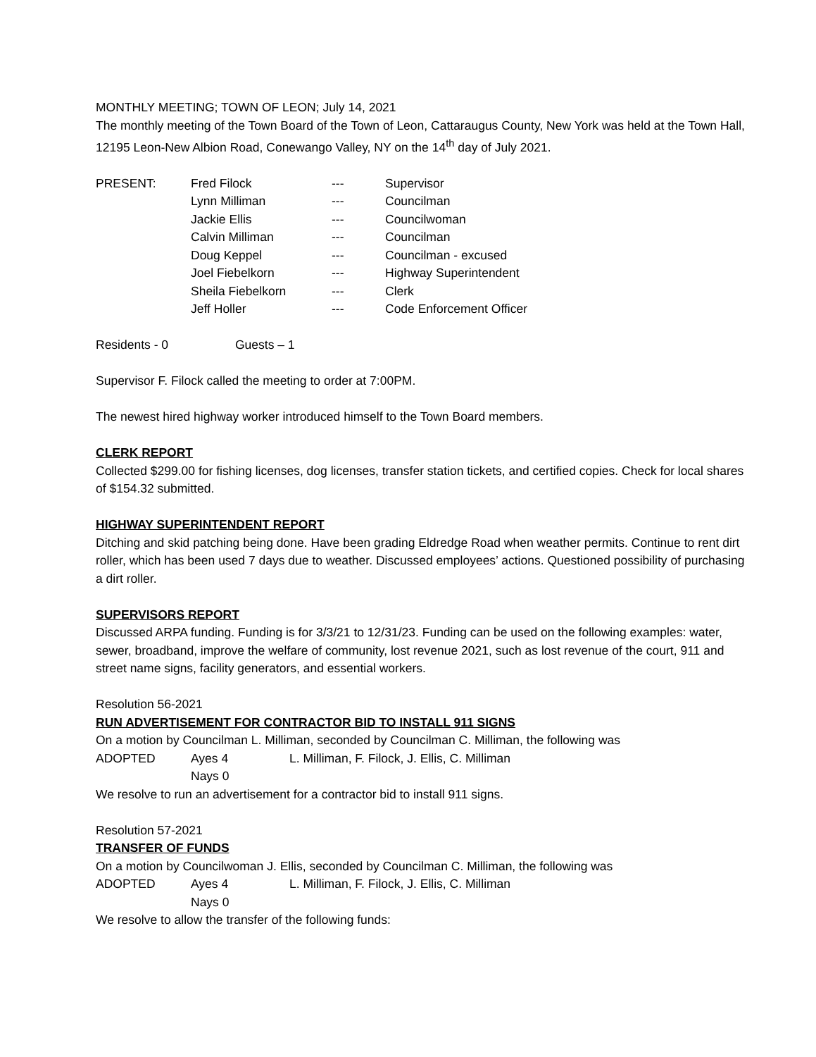MONTHLY MEETING; TOWN OF LEON; July 14, 2021
The monthly meeting of the Town Board of the Town of Leon, Cattaraugus County, New York was held at the Town Hall, 12195 Leon-New Albion Road, Conewango Valley, NY on the 14<sup>th</sup> day of July 2021.
| PRESENT: | Fred Filock | --- | Supervisor |
| | Lynn Milliman | --- | Councilman |
| | Jackie Ellis | --- | Councilwoman |
| | Calvin Milliman | --- | Councilman |
| | Doug Keppel | --- | Councilman - excused |
| | Joel Fiebelkorn | --- | Highway Superintendent |
| | Sheila Fiebelkorn | --- | Clerk |
| | Jeff Holler | --- | Code Enforcement Officer |
Residents - 0 Guests – 1
Supervisor F. Filock called the meeting to order at 7:00PM.
The newest hired highway worker introduced himself to the Town Board members.
CLERK REPORT
Collected $299.00 for fishing licenses, dog licenses, transfer station tickets, and certified copies. Check for local shares of $154.32 submitted.
HIGHWAY SUPERINTENDENT REPORT
Ditching and skid patching being done. Have been grading Eldredge Road when weather permits. Continue to rent dirt roller, which has been used 7 days due to weather. Discussed employees’ actions. Questioned possibility of purchasing a dirt roller.
SUPERVISORS REPORT
Discussed ARPA funding. Funding is for 3/3/21 to 12/31/23. Funding can be used on the following examples: water, sewer, broadband, improve the welfare of community, lost revenue 2021, such as lost revenue of the court, 911 and street name signs, facility generators, and essential workers.
Resolution 56-2021
RUN ADVERTISEMENT FOR CONTRACTOR BID TO INSTALL 911 SIGNS
On a motion by Councilman L. Milliman, seconded by Councilman C. Milliman, the following was
| ADOPTED | Ayes 4 | L. Milliman, F. Filock, J. Ellis, C. Milliman |
| | Nays 0 | |
We resolve to run an advertisement for a contractor bid to install 911 signs.
Resolution 57-2021
TRANSFER OF FUNDS
On a motion by Councilwoman J. Ellis, seconded by Councilman C. Milliman, the following was
| ADOPTED | Ayes 4 | L. Milliman, F. Filock, J. Ellis, C. Milliman |
| | Nays 0 | |
We resolve to allow the transfer of the following funds: